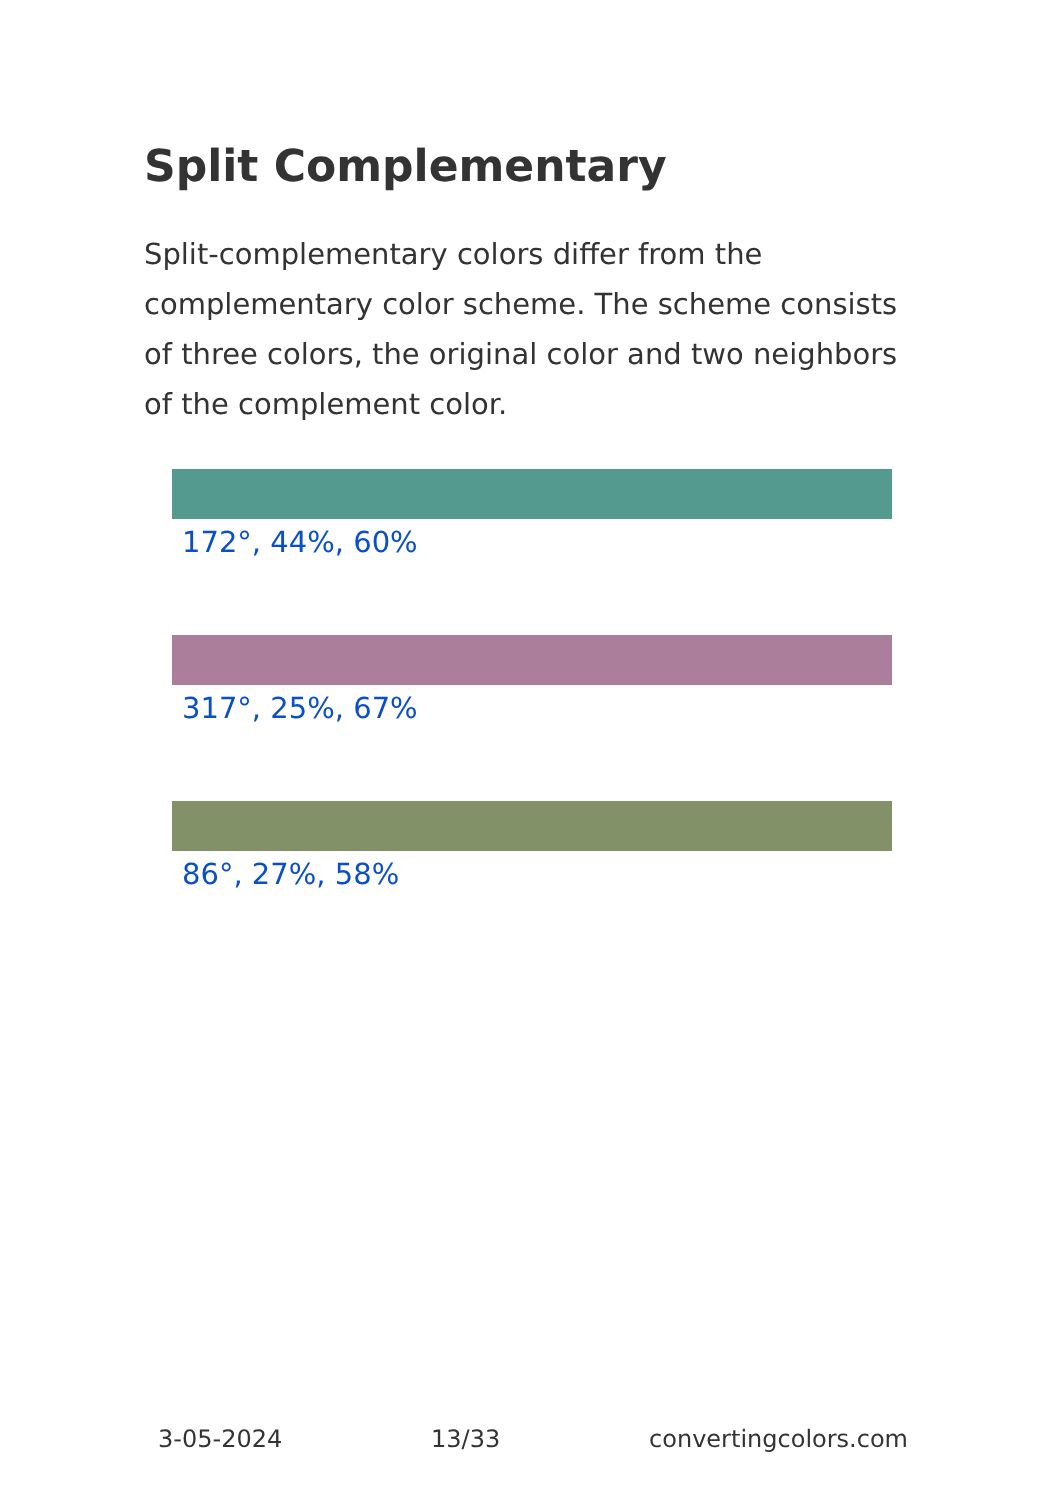Split Complementary
Split-complementary colors differ from the complementary color scheme. The scheme consists of three colors, the original color and two neighbors of the complement color.
172°, 44%, 60%
317°, 25%, 67%
86°, 27%, 58%
3-05-2024 13/33 convertingcolors.com